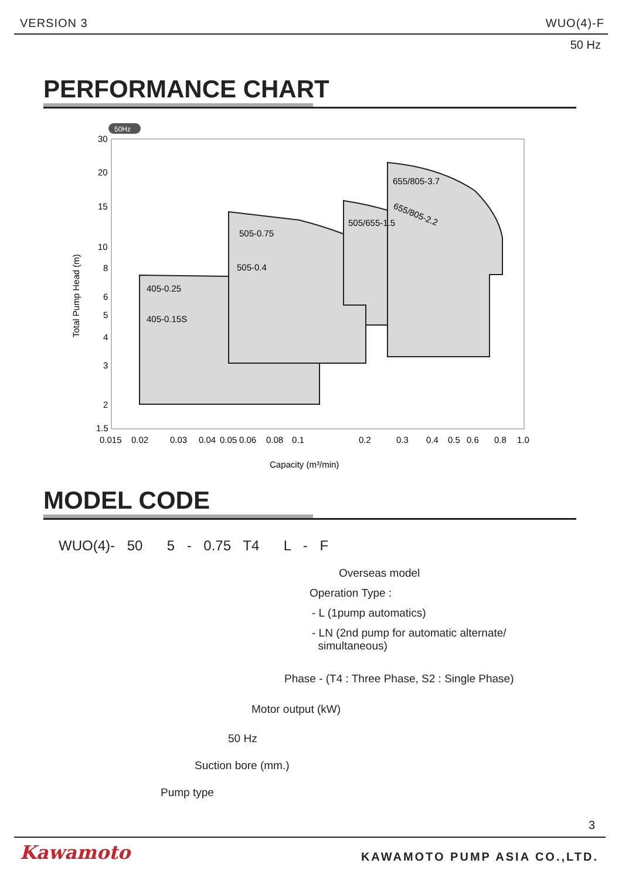VERSION 3 WUO(4)-F
50 Hz
PERFORMANCE CHART
50Hz
30
20
15
10
8
6
5
4
3
2
1.5
0.015
0.02
0.03
0.04
0.05
0.06
0.08
0.1
0.2
0.3
0.4
0.5
0.6
0.8
1.0
405-0.25
405-0.15S
505-0.4
505-0.75
505/655-1.5
655/805-3.7
655/805-2.2
Capacity (m³/min)
Total Pump Head (m)
MODEL CODE
WUO(4)- 50 5 - 0.75 T4 L - F
Overseas model
Operation Type :
- L (1pump automatics)
- LN (2nd pump for automatic alternate/
simultaneous)
Phase - (T4 : Three Phase, S2 : Single Phase)
Motor output (kW)
50 Hz
Suction bore (mm.)
Pump type
3
Kawamoto KAWAMOTO PUMP ASIA CO.,LTD.